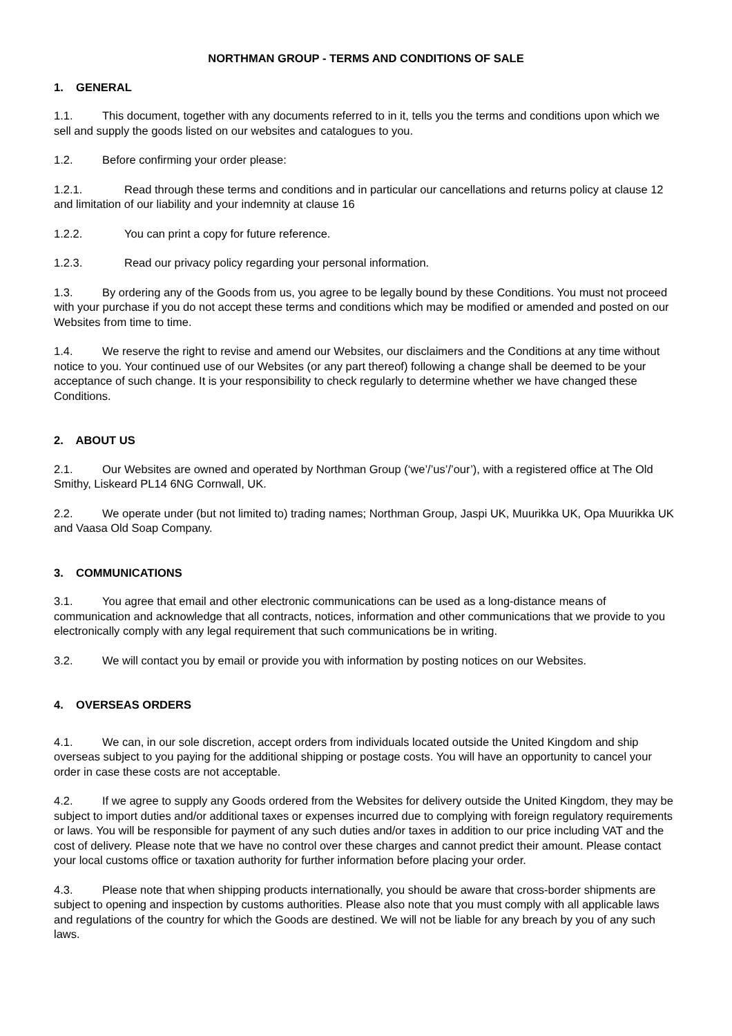NORTHMAN GROUP - TERMS AND CONDITIONS OF SALE
1. GENERAL
1.1. This document, together with any documents referred to in it, tells you the terms and conditions upon which we sell and supply the goods listed on our websites and catalogues to you.
1.2. Before confirming your order please:
1.2.1. Read through these terms and conditions and in particular our cancellations and returns policy at clause 12 and limitation of our liability and your indemnity at clause 16
1.2.2. You can print a copy for future reference.
1.2.3. Read our privacy policy regarding your personal information.
1.3. By ordering any of the Goods from us, you agree to be legally bound by these Conditions. You must not proceed with your purchase if you do not accept these terms and conditions which may be modified or amended and posted on our Websites from time to time.
1.4. We reserve the right to revise and amend our Websites, our disclaimers and the Conditions at any time without notice to you. Your continued use of our Websites (or any part thereof) following a change shall be deemed to be your acceptance of such change. It is your responsibility to check regularly to determine whether we have changed these Conditions.
2. ABOUT US
2.1. Our Websites are owned and operated by Northman Group (‘we’/’us’/’our’), with a registered office at The Old Smithy, Liskeard PL14 6NG Cornwall, UK.
2.2. We operate under (but not limited to) trading names; Northman Group, Jaspi UK, Muurikka UK, Opa Muurikka UK and Vaasa Old Soap Company.
3. COMMUNICATIONS
3.1. You agree that email and other electronic communications can be used as a long-distance means of communication and acknowledge that all contracts, notices, information and other communications that we provide to you electronically comply with any legal requirement that such communications be in writing.
3.2. We will contact you by email or provide you with information by posting notices on our Websites.
4. OVERSEAS ORDERS
4.1. We can, in our sole discretion, accept orders from individuals located outside the United Kingdom and ship overseas subject to you paying for the additional shipping or postage costs. You will have an opportunity to cancel your order in case these costs are not acceptable.
4.2. If we agree to supply any Goods ordered from the Websites for delivery outside the United Kingdom, they may be subject to import duties and/or additional taxes or expenses incurred due to complying with foreign regulatory requirements or laws. You will be responsible for payment of any such duties and/or taxes in addition to our price including VAT and the cost of delivery. Please note that we have no control over these charges and cannot predict their amount. Please contact your local customs office or taxation authority for further information before placing your order.
4.3. Please note that when shipping products internationally, you should be aware that cross-border shipments are subject to opening and inspection by customs authorities. Please also note that you must comply with all applicable laws and regulations of the country for which the Goods are destined. We will not be liable for any breach by you of any such laws.